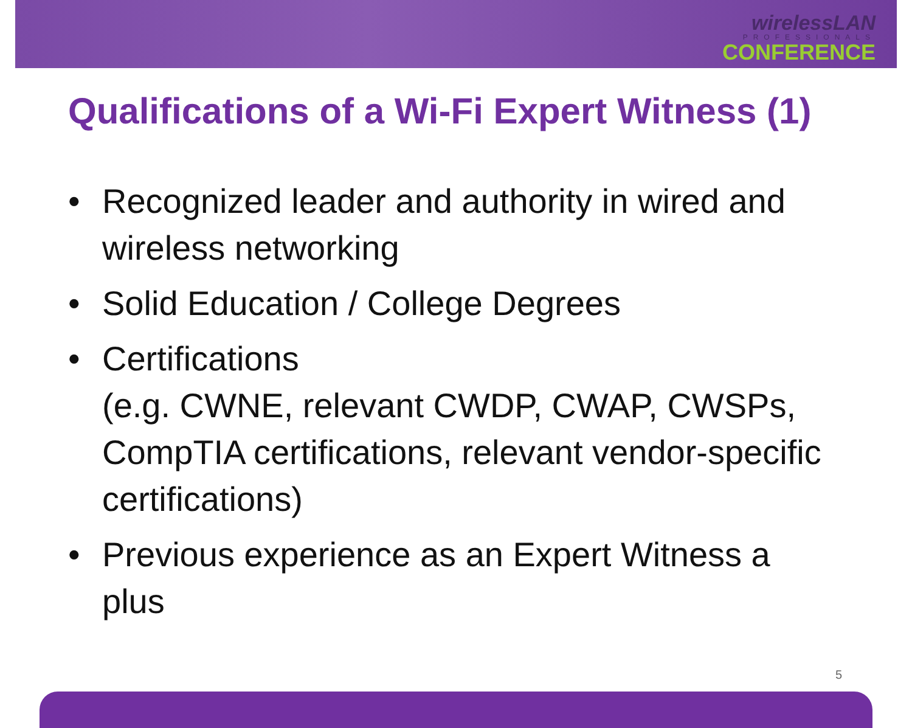wirelessLAN
PROFESSIONALS
CONFERENCE
Qualifications of a Wi-Fi Expert Witness (1)
• Recognized leader and authority in wired and wireless networking
• Solid Education / College Degrees
• Certifications
(e.g. CWNE, relevant CWDP, CWAP, CWSPs, CompTIA certifications, relevant vendor-specific certifications)
• Previous experience as an Expert Witness a plus
5